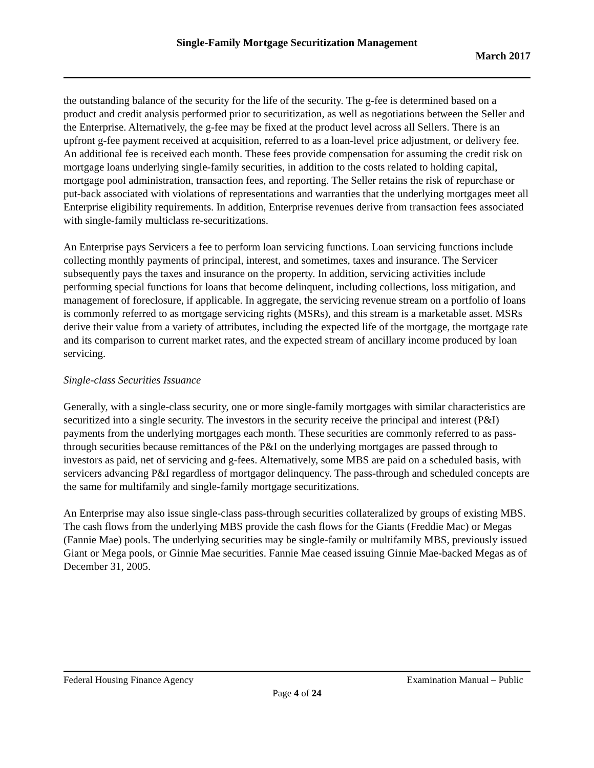Single-Family Mortgage Securitization Management
March 2017
the outstanding balance of the security for the life of the security. The g-fee is determined based on a product and credit analysis performed prior to securitization, as well as negotiations between the Seller and the Enterprise. Alternatively, the g-fee may be fixed at the product level across all Sellers. There is an upfront g-fee payment received at acquisition, referred to as a loan-level price adjustment, or delivery fee. An additional fee is received each month. These fees provide compensation for assuming the credit risk on mortgage loans underlying single-family securities, in addition to the costs related to holding capital, mortgage pool administration, transaction fees, and reporting. The Seller retains the risk of repurchase or put-back associated with violations of representations and warranties that the underlying mortgages meet all Enterprise eligibility requirements. In addition, Enterprise revenues derive from transaction fees associated with single-family multiclass re-securitizations.
An Enterprise pays Servicers a fee to perform loan servicing functions. Loan servicing functions include collecting monthly payments of principal, interest, and sometimes, taxes and insurance. The Servicer subsequently pays the taxes and insurance on the property. In addition, servicing activities include performing special functions for loans that become delinquent, including collections, loss mitigation, and management of foreclosure, if applicable. In aggregate, the servicing revenue stream on a portfolio of loans is commonly referred to as mortgage servicing rights (MSRs), and this stream is a marketable asset. MSRs derive their value from a variety of attributes, including the expected life of the mortgage, the mortgage rate and its comparison to current market rates, and the expected stream of ancillary income produced by loan servicing.
Single-class Securities Issuance
Generally, with a single-class security, one or more single-family mortgages with similar characteristics are securitized into a single security. The investors in the security receive the principal and interest (P&I) payments from the underlying mortgages each month. These securities are commonly referred to as pass-through securities because remittances of the P&I on the underlying mortgages are passed through to investors as paid, net of servicing and g-fees. Alternatively, some MBS are paid on a scheduled basis, with servicers advancing P&I regardless of mortgagor delinquency. The pass-through and scheduled concepts are the same for multifamily and single-family mortgage securitizations.
An Enterprise may also issue single-class pass-through securities collateralized by groups of existing MBS. The cash flows from the underlying MBS provide the cash flows for the Giants (Freddie Mac) or Megas (Fannie Mae) pools. The underlying securities may be single-family or multifamily MBS, previously issued Giant or Mega pools, or Ginnie Mae securities. Fannie Mae ceased issuing Ginnie Mae-backed Megas as of December 31, 2005.
Federal Housing Finance Agency Examination Manual – Public
Page 4 of 24